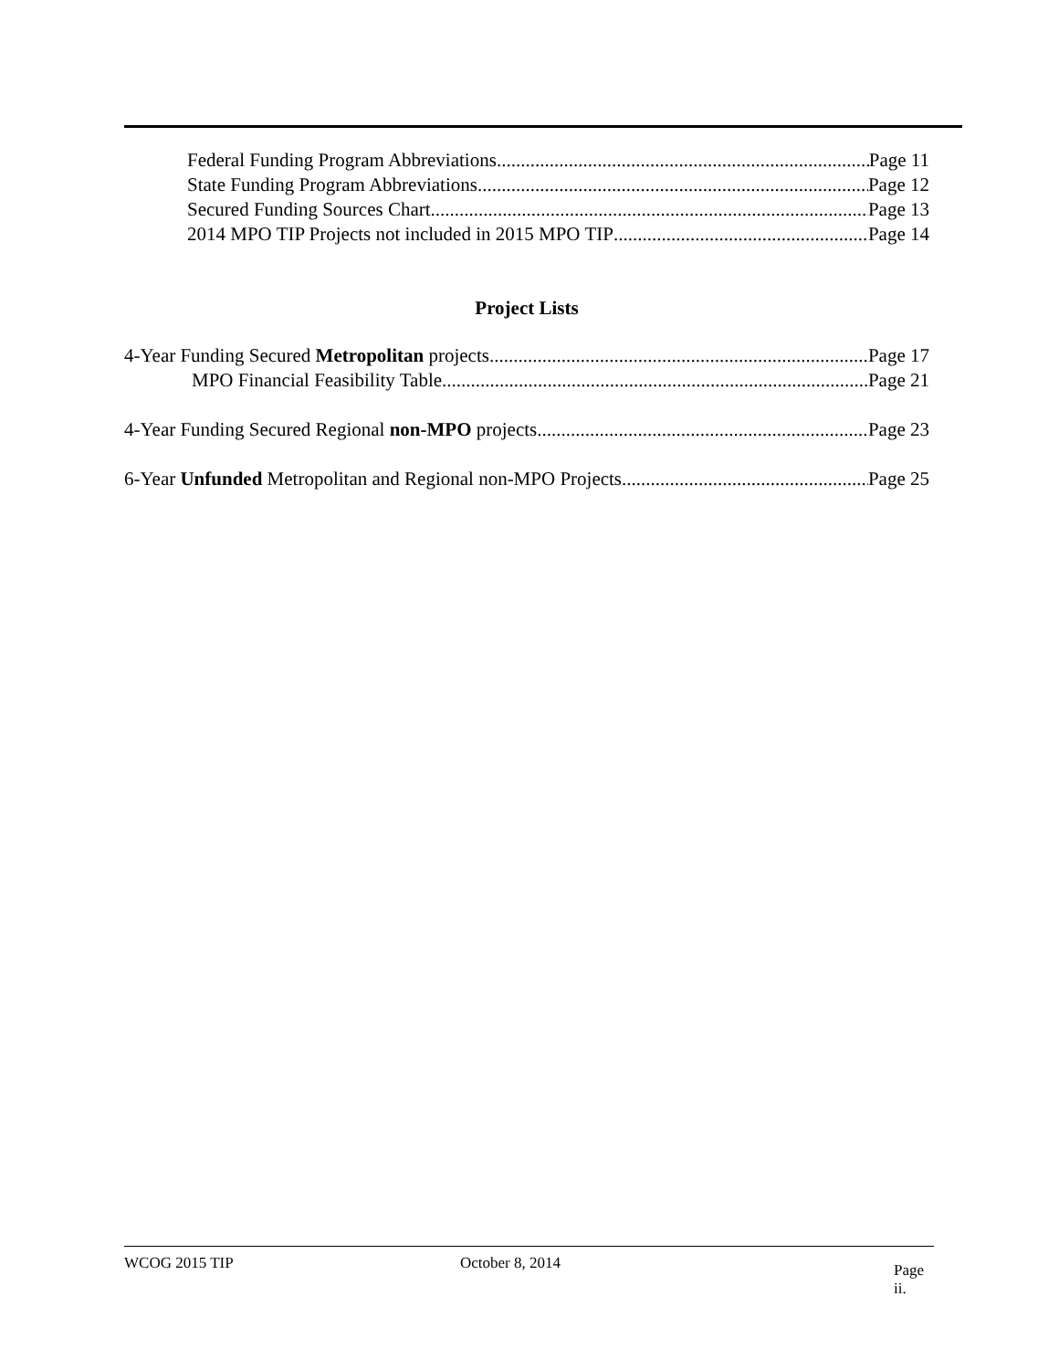Federal Funding Program Abbreviations Page 11
State Funding Program Abbreviations Page 12
Secured Funding Sources Chart Page 13
2014 MPO TIP Projects not included in 2015 MPO TIP Page 14
Project Lists
4-Year Funding Secured Metropolitan projects Page 17
MPO Financial Feasibility Table Page 21
4-Year Funding Secured Regional non-MPO projects Page 23
6-Year Unfunded Metropolitan and Regional non-MPO Projects Page 25
WCOG 2015 TIP October 8, 2014 Page ii.